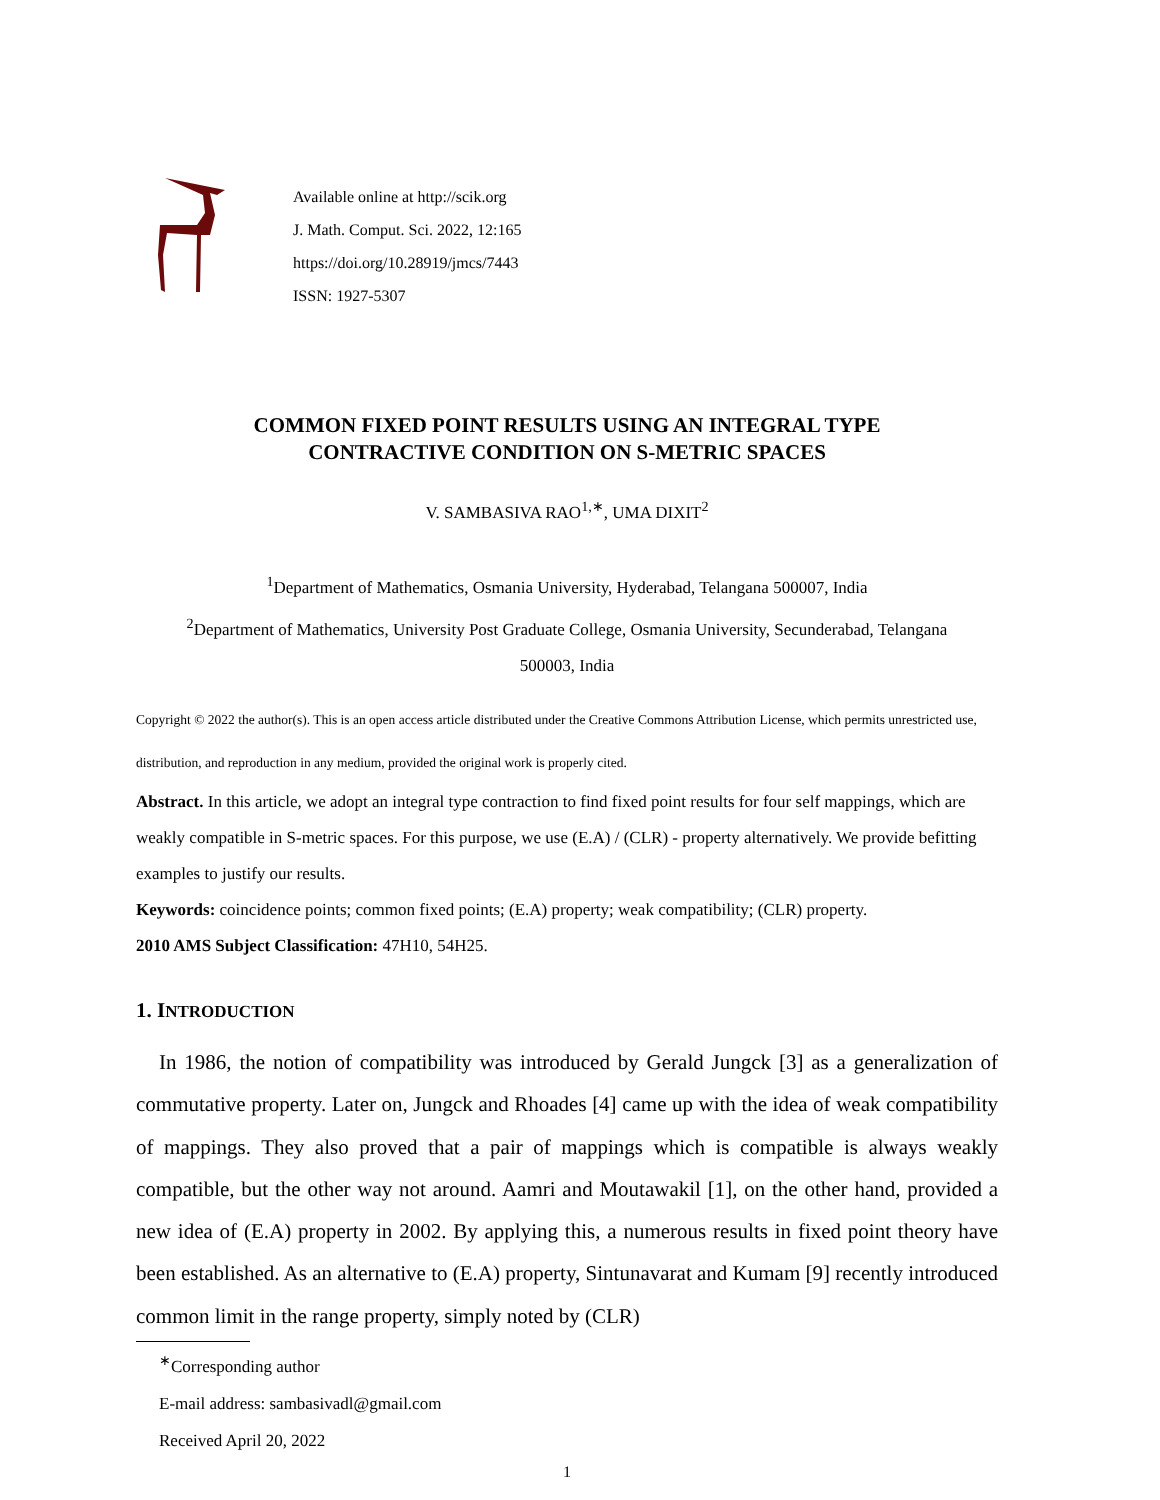Available online at http://scik.org
J. Math. Comput. Sci. 2022, 12:165
https://doi.org/10.28919/jmcs/7443
ISSN: 1927-5307
COMMON FIXED POINT RESULTS USING AN INTEGRAL TYPE
CONTRACTIVE CONDITION ON S-METRIC SPACES
V. SAMBASIVA RAO<sup>1,∗</sup>, UMA DIXIT<sup>2</sup>
<sup>1</sup> Department of Mathematics, Osmania University, Hyderabad, Telangana 500007, India
<sup>2</sup> Department of Mathematics, University Post Graduate College, Osmania University, Secunderabad, Telangana
500003, India
Copyright © 2022 the author(s). This is an open access article distributed under the Creative Commons Attribution License, which permits unrestricted use, distribution, and reproduction in any medium, provided the original work is properly cited.
Abstract. In this article, we adopt an integral type contraction to find fixed point results for four self mappings, which are weakly compatible in S-metric spaces. For this purpose, we use (E.A) / (CLR) - property alternatively. We provide befitting examples to justify our results.
Keywords: coincidence points; common fixed points; (E.A) property; weak compatibility; (CLR) property.
2010 AMS Subject Classification: 47H10, 54H25.
1. INTRODUCTION
In 1986, the notion of compatibility was introduced by Gerald Jungck [3] as a generalization of commutative property. Later on, Jungck and Rhoades [4] came up with the idea of weak compatibility of mappings. They also proved that a pair of mappings which is compatible is always weakly compatible, but the other way not around. Aamri and Moutawakil [1], on the other hand, provided a new idea of (E.A) property in 2002. By applying this, a numerous results in fixed point theory have been established. As an alternative to (E.A) property, Sintunavarat and Kumam [9] recently introduced common limit in the range property, simply noted by (CLR)
<sup>∗</sup>Corresponding author
E-mail address: sambasivadl@gmail.com
Received April 20, 2022
1